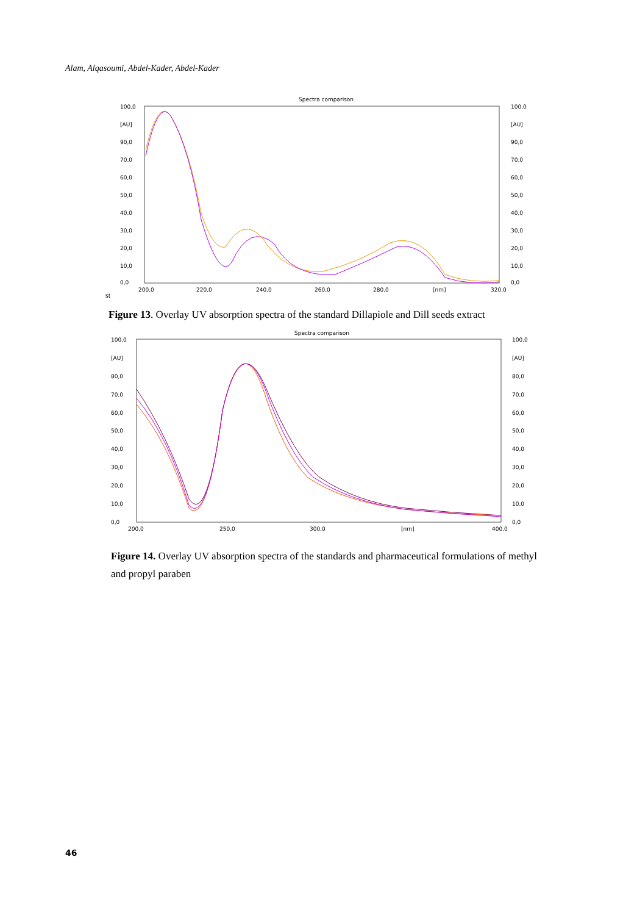Alam, Alqasoumi, Abdel-Kader, Abdel-Kader
Spectra comparison
100,0
[AU]
90,0
70,0
60,0
50,0
40,0
30,0
20,0
10,0
0,0
100,0
[AU]
90,0
70,0
60,0
50,0
40,0
30,0
20,0
10,0
0,0
200,0
220,0
240,0
260,0
280,0
[nm]
320,0
st
Figure 13. Overlay UV absorption spectra of the standard Dillapiole and Dill seeds extract
Spectra comparison
100,0
[AU]
80,0
70,0
60,0
50,0
40,0
30,0
20,0
10,0
0,0
100,0
[AU]
80,0
70,0
60,0
50,0
40,0
30,0
20,0
10,0
0,0
200,0
250,0
300,0
[nm]
400,0
Figure 14. Overlay UV absorption spectra of the standards and pharmaceutical formulations of methyl and propyl paraben
46